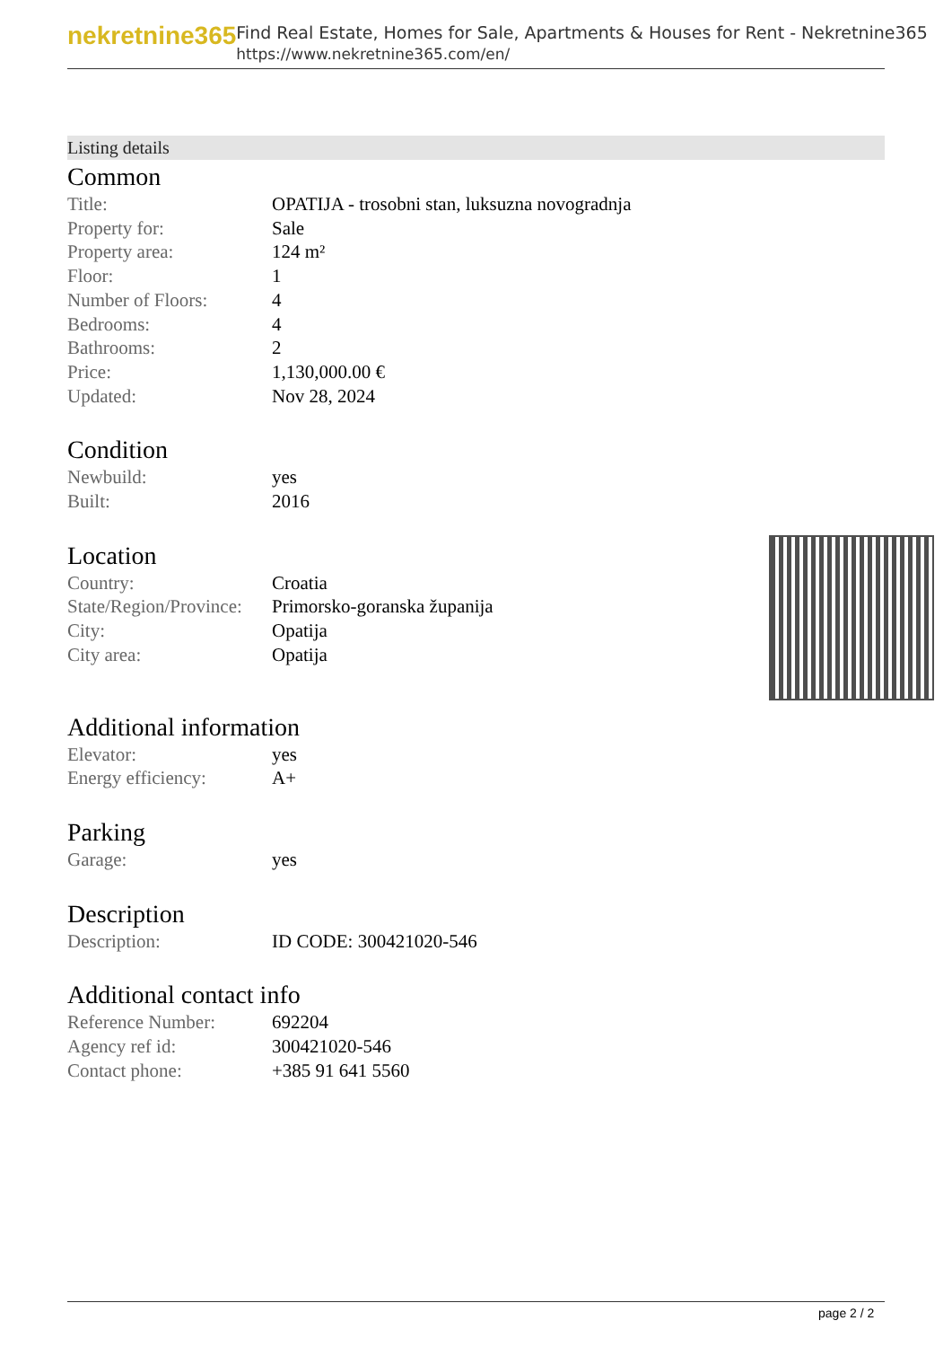nekretnine365
Find Real Estate, Homes for Sale, Apartments & Houses for Rent - Nekretnine365
https://www.nekretnine365.com/en/
Listing details
Common
| Title: | OPATIJA - trosobni stan, luksuzna novogradnja |
| Property for: | Sale |
| Property area: | 124 m² |
| Floor: | 1 |
| Number of Floors: | 4 |
| Bedrooms: | 4 |
| Bathrooms: | 2 |
| Price: | 1,130,000.00 € |
| Updated: | Nov 28, 2024 |
Condition
| Newbuild: | yes |
| Built: | 2016 |
Location
| Country: | Croatia |
| State/Region/Province: | Primorsko-goranska županija |
| City: | Opatija |
| City area: | Opatija |
Additional information
| Elevator: | yes |
| Energy efficiency: | A+ |
Parking
| Garage: | yes |
Description
| Description: | ID CODE: 300421020-546 |
Additional contact info
| Reference Number: | 692204 |
| Agency ref id: | 300421020-546 |
| Contact phone: | +385 91 641 5560 |
page 2 / 2